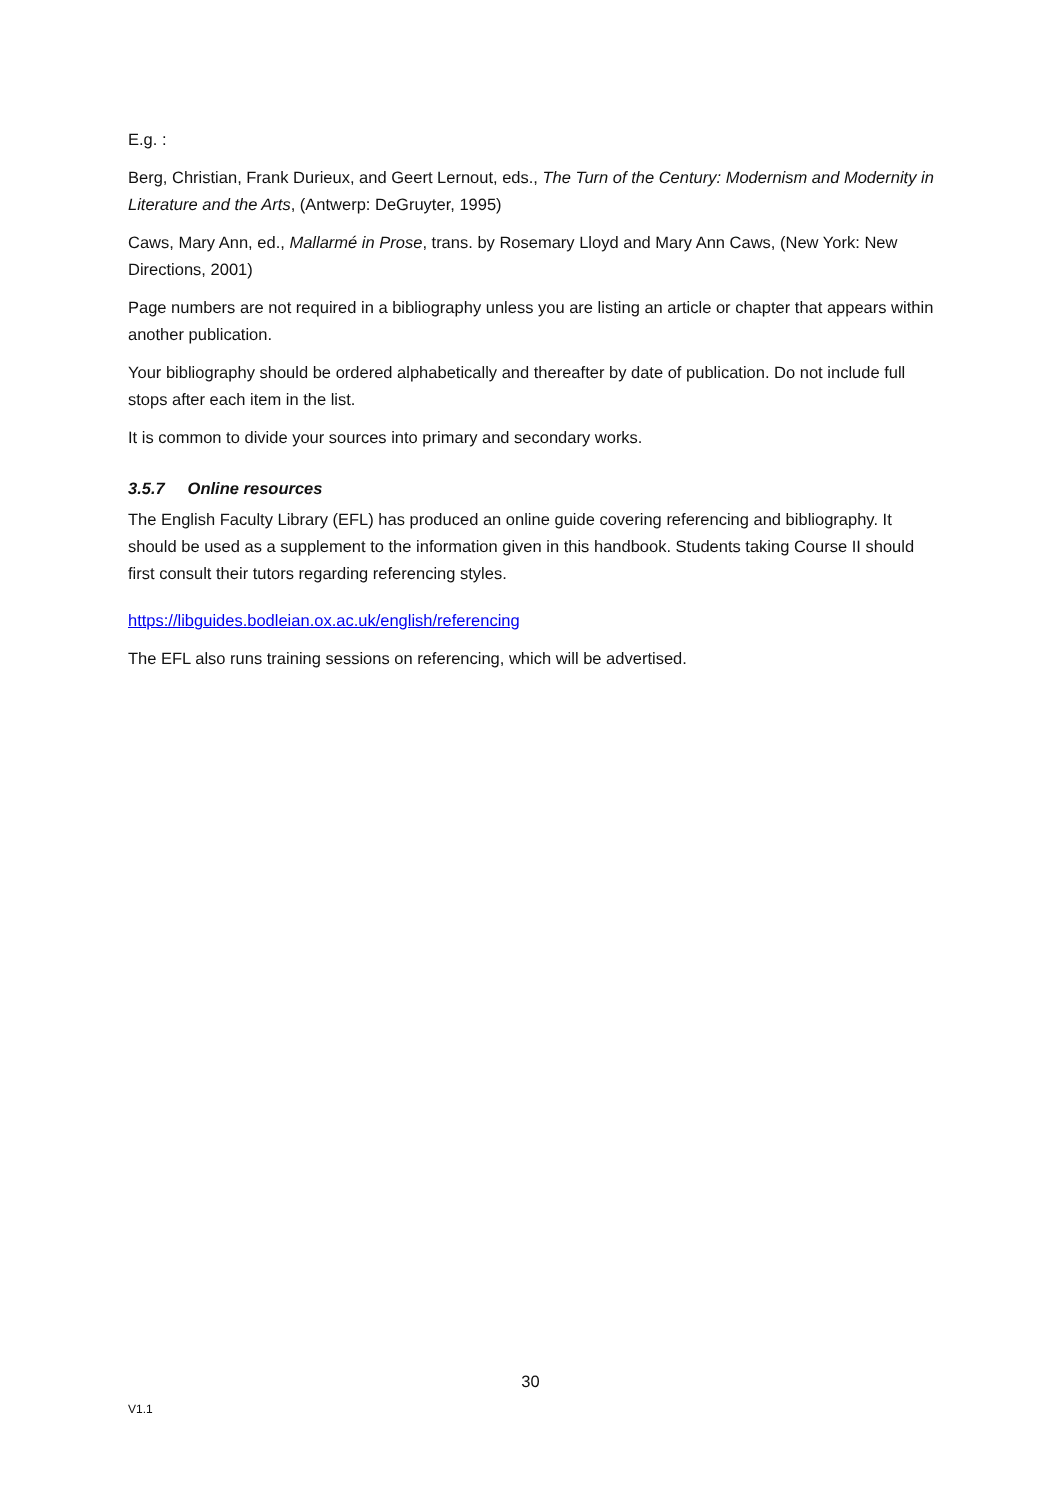E.g. :
Berg, Christian, Frank Durieux, and Geert Lernout, eds., The Turn of the Century: Modernism and Modernity in Literature and the Arts, (Antwerp: DeGruyter, 1995)
Caws, Mary Ann, ed., Mallarmé in Prose, trans. by Rosemary Lloyd and Mary Ann Caws, (New York: New Directions, 2001)
Page numbers are not required in a bibliography unless you are listing an article or chapter that appears within another publication.
Your bibliography should be ordered alphabetically and thereafter by date of publication. Do not include full stops after each item in the list.
It is common to divide your sources into primary and secondary works.
3.5.7 Online resources
The English Faculty Library (EFL) has produced an online guide covering referencing and bibliography. It should be used as a supplement to the information given in this handbook. Students taking Course II should first consult their tutors regarding referencing styles.
https://libguides.bodleian.ox.ac.uk/english/referencing
The EFL also runs training sessions on referencing, which will be advertised.
30
V1.1